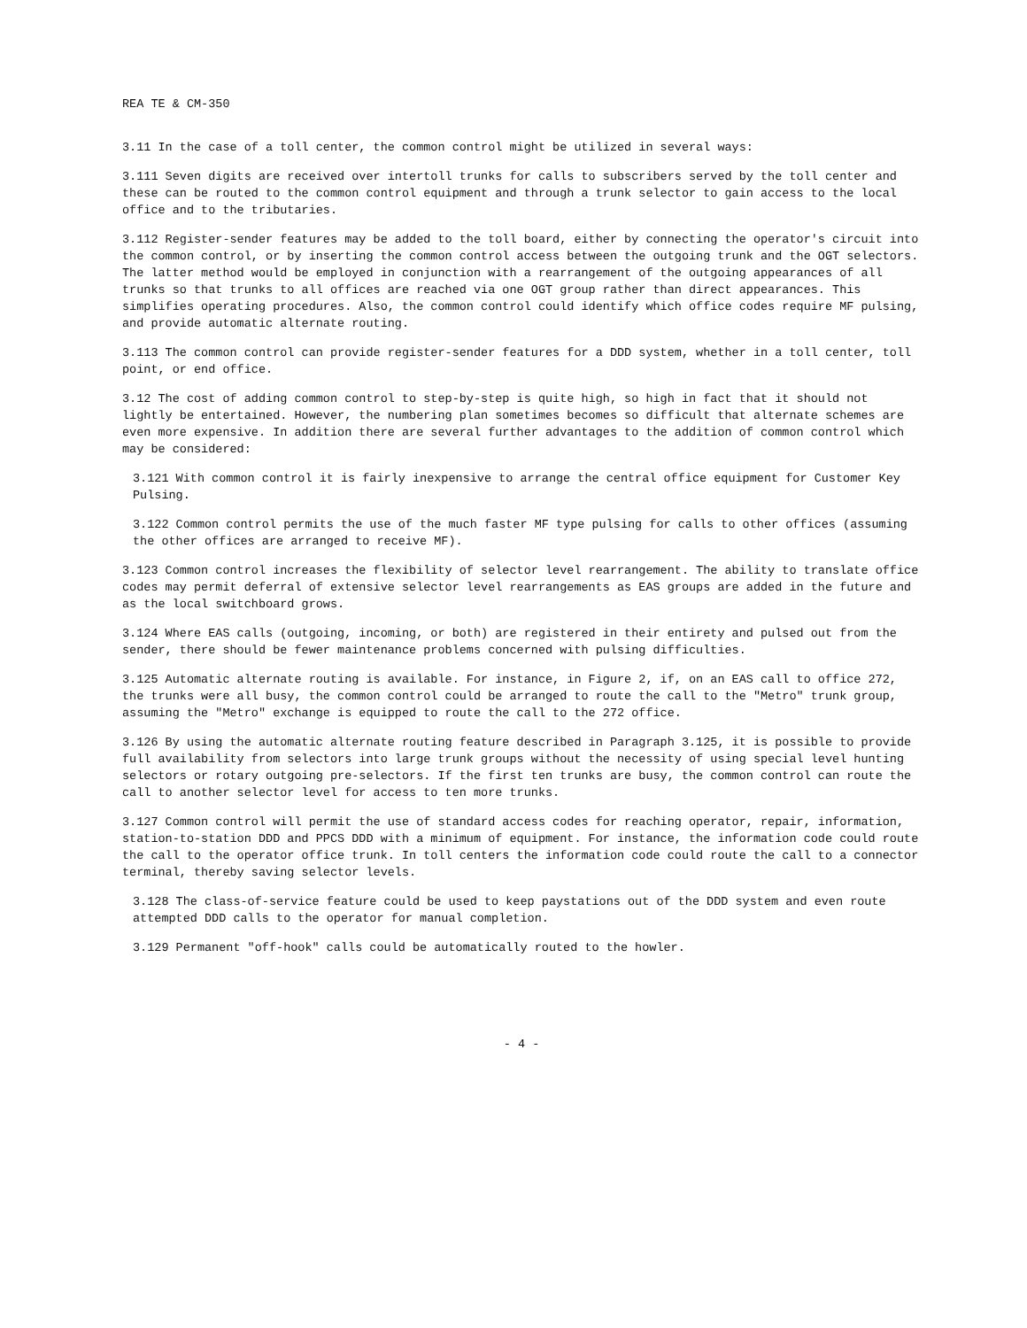REA TE & CM-350
3.11 In the case of a toll center, the common control might be utilized in several ways:
3.111 Seven digits are received over intertoll trunks for calls to subscribers served by the toll center and these can be routed to the common control equipment and through a trunk selector to gain access to the local office and to the tributaries.
3.112 Register-sender features may be added to the toll board, either by connecting the operator's circuit into the common control, or by inserting the common control access between the outgoing trunk and the OGT selectors. The latter method would be employed in conjunction with a rearrangement of the outgoing appearances of all trunks so that trunks to all offices are reached via one OGT group rather than direct appearances. This simplifies operating procedures. Also, the common control could identify which office codes require MF pulsing, and provide automatic alternate routing.
3.113 The common control can provide register-sender features for a DDD system, whether in a toll center, toll point, or end office.
3.12 The cost of adding common control to step-by-step is quite high, so high in fact that it should not lightly be entertained. However, the numbering plan sometimes becomes so difficult that alternate schemes are even more expensive. In addition there are several further advantages to the addition of common control which may be considered:
3.121 With common control it is fairly inexpensive to arrange the central office equipment for Customer Key Pulsing.
3.122 Common control permits the use of the much faster MF type pulsing for calls to other offices (assuming the other offices are arranged to receive MF).
3.123 Common control increases the flexibility of selector level rearrangement. The ability to translate office codes may permit deferral of extensive selector level rearrangements as EAS groups are added in the future and as the local switchboard grows.
3.124 Where EAS calls (outgoing, incoming, or both) are registered in their entirety and pulsed out from the sender, there should be fewer maintenance problems concerned with pulsing difficulties.
3.125 Automatic alternate routing is available. For instance, in Figure 2, if, on an EAS call to office 272, the trunks were all busy, the common control could be arranged to route the call to the "Metro" trunk group, assuming the "Metro" exchange is equipped to route the call to the 272 office.
3.126 By using the automatic alternate routing feature described in Paragraph 3.125, it is possible to provide full availability from selectors into large trunk groups without the necessity of using special level hunting selectors or rotary outgoing pre-selectors. If the first ten trunks are busy, the common control can route the call to another selector level for access to ten more trunks.
3.127 Common control will permit the use of standard access codes for reaching operator, repair, information, station-to-station DDD and PPCS DDD with a minimum of equipment. For instance, the information code could route the call to the operator office trunk. In toll centers the information code could route the call to a connector terminal, thereby saving selector levels.
3.128 The class-of-service feature could be used to keep paystations out of the DDD system and even route attempted DDD calls to the operator for manual completion.
3.129 Permanent "off-hook" calls could be automatically routed to the howler.
- 4 -